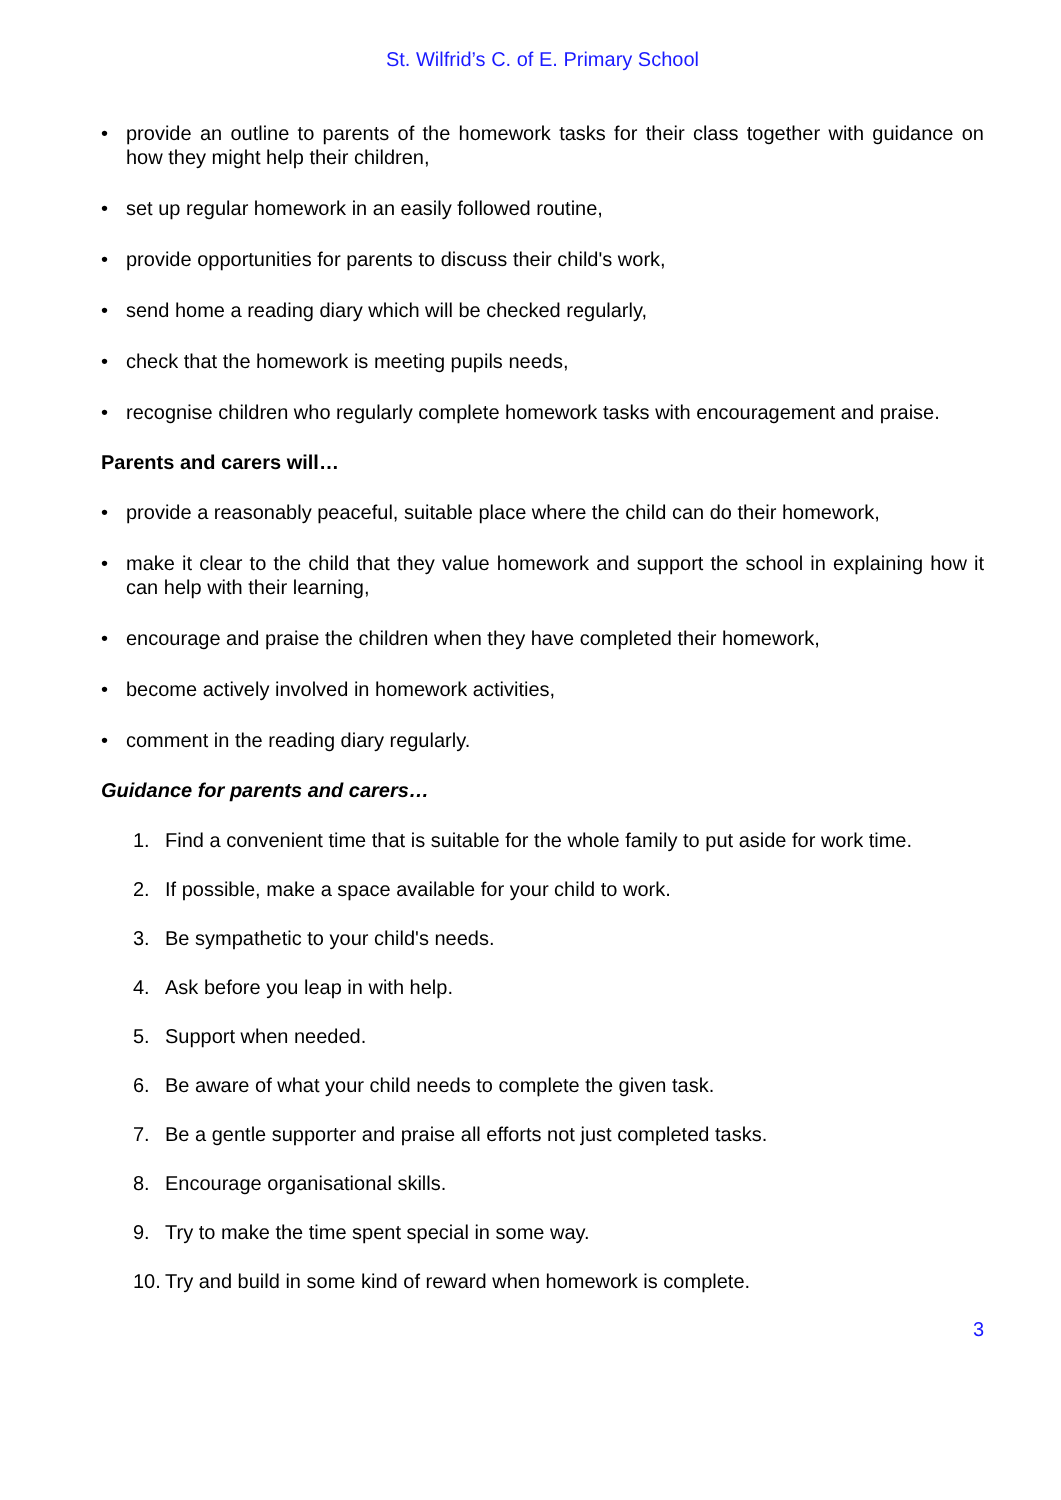St. Wilfrid’s C. of E. Primary School
• provide an outline to parents of the homework tasks for their class together with guidance on how they might help their children,
• set up regular homework in an easily followed routine,
• provide opportunities for parents to discuss their child's work,
• send home a reading diary which will be checked regularly,
• check that the homework is meeting pupils needs,
• recognise children who regularly complete homework tasks with encouragement and praise.
Parents and carers will…
• provide a reasonably peaceful, suitable place where the child can do their homework,
• make it clear to the child that they value homework and support the school in explaining how it can help with their learning,
• encourage and praise the children when they have completed their homework,
• become actively involved in homework activities,
• comment in the reading diary regularly.
Guidance for parents and carers…
1. Find a convenient time that is suitable for the whole family to put aside for work time.
2. If possible, make a space available for your child to work.
3. Be sympathetic to your child's needs.
4. Ask before you leap in with help.
5. Support when needed.
6. Be aware of what your child needs to complete the given task.
7. Be a gentle supporter and praise all efforts not just completed tasks.
8. Encourage organisational skills.
9. Try to make the time spent special in some way.
10. Try and build in some kind of reward when homework is complete.
3